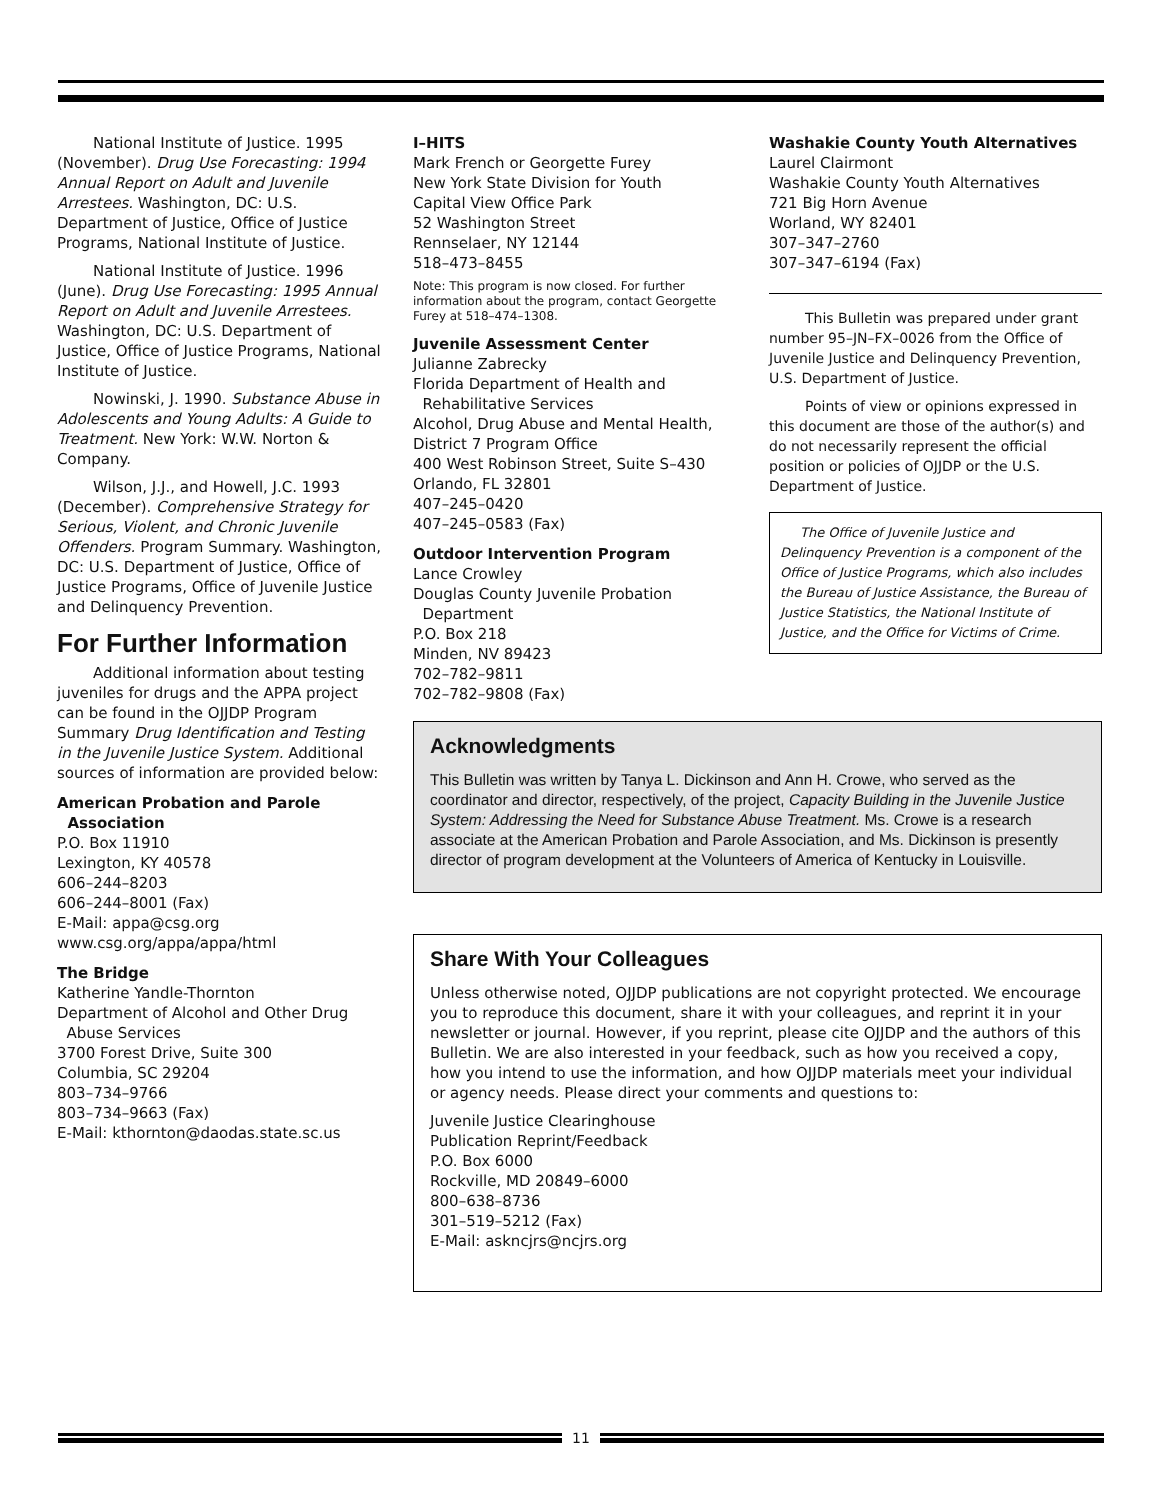National Institute of Justice. 1995 (November). Drug Use Forecasting: 1994 Annual Report on Adult and Juvenile Arrestees. Washington, DC: U.S. Department of Justice, Office of Justice Programs, National Institute of Justice.
National Institute of Justice. 1996 (June). Drug Use Forecasting: 1995 Annual Report on Adult and Juvenile Arrestees. Washington, DC: U.S. Department of Justice, Office of Justice Programs, National Institute of Justice.
Nowinski, J. 1990. Substance Abuse in Adolescents and Young Adults: A Guide to Treatment. New York: W.W. Norton & Company.
Wilson, J.J., and Howell, J.C. 1993 (December). Comprehensive Strategy for Serious, Violent, and Chronic Juvenile Offenders. Program Summary. Washington, DC: U.S. Department of Justice, Office of Justice Programs, Office of Juvenile Justice and Delinquency Prevention.
For Further Information
Additional information about testing juveniles for drugs and the APPA project can be found in the OJJDP Program Summary Drug Identification and Testing in the Juvenile Justice System. Additional sources of information are provided below:
American Probation and Parole
Association
P.O. Box 11910
Lexington, KY 40578
606–244–8203
606–244–8001 (Fax)
E-Mail: appa@csg.org
www.csg.org/appa/appa/html
The Bridge
Katherine Yandle-Thornton
Department of Alcohol and Other Drug
Abuse Services
3700 Forest Drive, Suite 300
Columbia, SC 29204
803–734–9766
803–734–9663 (Fax)
E-Mail: kthornton@daodas.state.sc.us
I–HITS
Mark French or Georgette Furey
New York State Division for Youth
Capital View Office Park
52 Washington Street
Rennselaer, NY 12144
518–473–8455
Note: This program is now closed. For further information about the program, contact Georgette Furey at 518–474–1308.
Juvenile Assessment Center
Julianne Zabrecky
Florida Department of Health and
Rehabilitative Services
Alcohol, Drug Abuse and Mental Health,
District 7 Program Office
400 West Robinson Street, Suite S–430
Orlando, FL 32801
407–245–0420
407–245–0583 (Fax)
Outdoor Intervention Program
Lance Crowley
Douglas County Juvenile Probation
Department
P.O. Box 218
Minden, NV 89423
702–782–9811
702–782–9808 (Fax)
Washakie County Youth Alternatives
Laurel Clairmont
Washakie County Youth Alternatives
721 Big Horn Avenue
Worland, WY 82401
307–347–2760
307–347–6194 (Fax)
This Bulletin was prepared under grant number 95–JN–FX–0026 from the Office of Juvenile Justice and Delinquency Prevention, U.S. Department of Justice.
Points of view or opinions expressed in this document are those of the author(s) and do not necessarily represent the official position or policies of OJJDP or the U.S. Department of Justice.
The Office of Juvenile Justice and Delinquency Prevention is a component of the Office of Justice Programs, which also includes the Bureau of Justice Assistance, the Bureau of Justice Statistics, the National Institute of Justice, and the Office for Victims of Crime.
Acknowledgments
This Bulletin was written by Tanya L. Dickinson and Ann H. Crowe, who served as the coordinator and director, respectively, of the project, Capacity Building in the Juvenile Justice System: Addressing the Need for Substance Abuse Treatment. Ms. Crowe is a research associate at the American Probation and Parole Association, and Ms. Dickinson is presently director of program development at the Volunteers of America of Kentucky in Louisville.
Share With Your Colleagues
Unless otherwise noted, OJJDP publications are not copyright protected. We encourage you to reproduce this document, share it with your colleagues, and reprint it in your newsletter or journal. However, if you reprint, please cite OJJDP and the authors of this Bulletin. We are also interested in your feedback, such as how you received a copy, how you intend to use the information, and how OJJDP materials meet your individual or agency needs. Please direct your comments and questions to:
Juvenile Justice Clearinghouse
Publication Reprint/Feedback
P.O. Box 6000
Rockville, MD 20849–6000
800–638–8736
301–519–5212 (Fax)
E-Mail: askncjrs@ncjrs.org
11